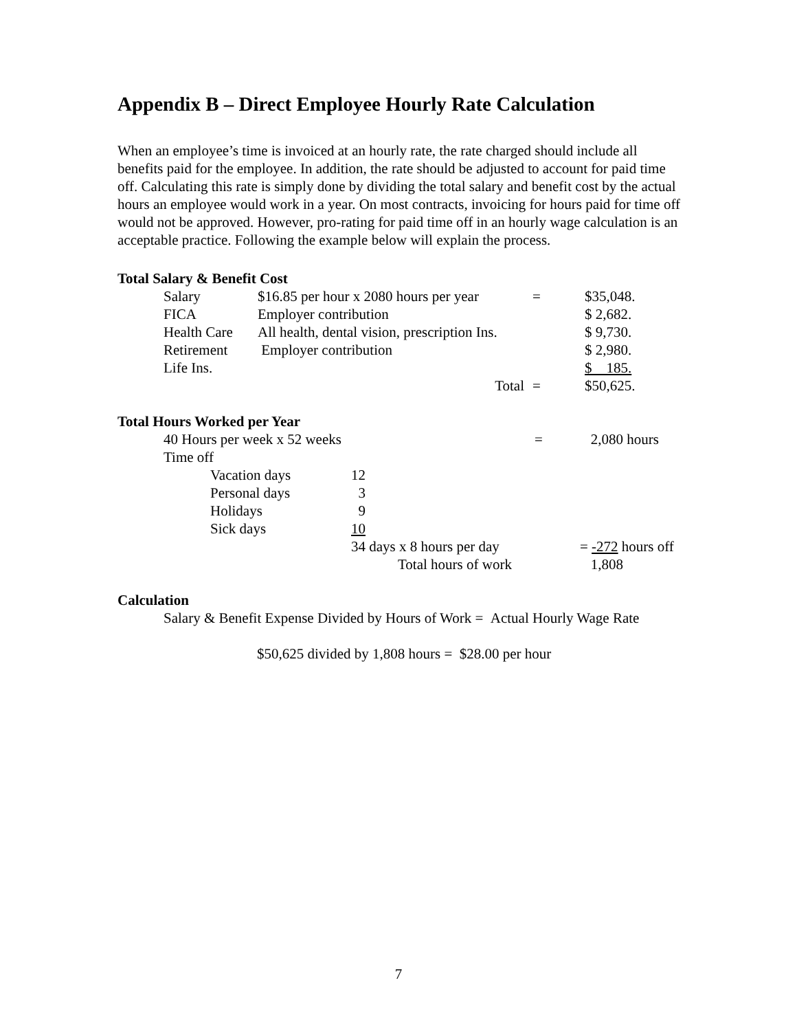Appendix B – Direct Employee Hourly Rate Calculation
When an employee’s time is invoiced at an hourly rate, the rate charged should include all benefits paid for the employee. In addition, the rate should be adjusted to account for paid time off. Calculating this rate is simply done by dividing the total salary and benefit cost by the actual hours an employee would work in a year. On most contracts, invoicing for hours paid for time off would not be approved. However, pro-rating for paid time off in an hourly wage calculation is an acceptable practice. Following the example below will explain the process.
Total Salary & Benefit Cost
| Salary | $16.85 per hour x 2080 hours per year | = | $35,048. |
| FICA | Employer contribution | | $ 2,682. |
| Health Care | All health, dental vision, prescription Ins. | | $ 9,730. |
| Retirement | Employer contribution | | $ 2,980. |
| Life Ins. | | | $ 185. |
| | Total | = | $50,625. |
Total Hours Worked per Year
| 40 Hours per week x 52 weeks | | | = | 2,080 hours |
| Time off | | | | |
| | Vacation days | 12 | | |
| | Personal days | 3 | | |
| | Holidays | 9 | | |
| | Sick days | 10 | | |
| | | 34 days x 8 hours per day | | = -272 hours off |
| | | Total hours of work | | 1,808 |
Calculation
Salary & Benefit Expense Divided by Hours of Work = Actual Hourly Wage Rate
$50,625 divided by 1,808 hours = $28.00 per hour
7